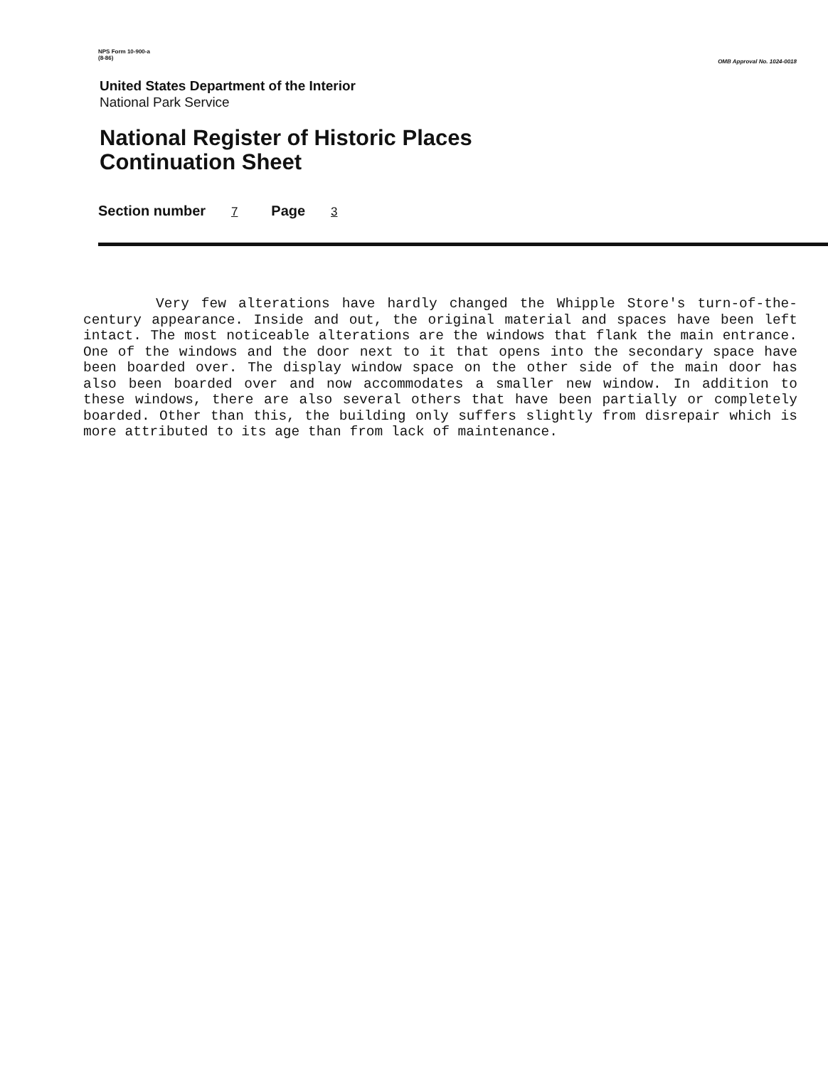NPS Form 10-900-a
(8-86)
OMB Approval No. 1024-0018
United States Department of the Interior
National Park Service
National Register of Historic Places
Continuation Sheet
Section number 7 Page 3
Very few alterations have hardly changed the Whipple Store's turn-of-the-century appearance. Inside and out, the original material and spaces have been left intact. The most noticeable alterations are the windows that flank the main entrance. One of the windows and the door next to it that opens into the secondary space have been boarded over. The display window space on the other side of the main door has also been boarded over and now accommodates a smaller new window. In addition to these windows, there are also several others that have been partially or completely boarded. Other than this, the building only suffers slightly from disrepair which is more attributed to its age than from lack of maintenance.